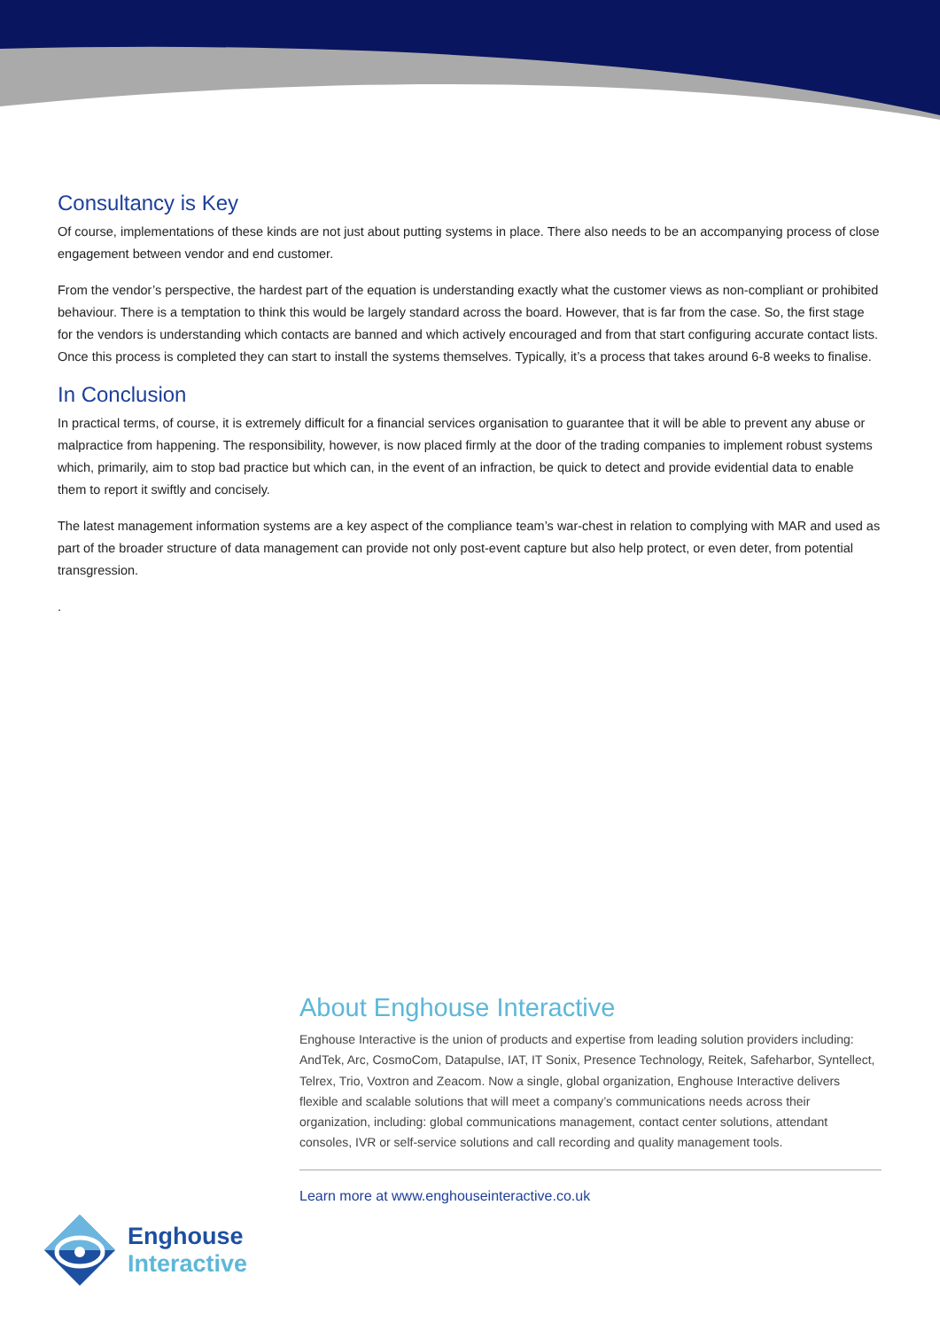Consultancy is Key
Of course, implementations of these kinds are not just about putting systems in place. There also needs to be an accompanying process of close engagement between vendor and end customer.
From the vendor’s perspective, the hardest part of the equation is understanding exactly what the customer views as non-compliant or prohibited behaviour. There is a temptation to think this would be largely standard across the board. However, that is far from the case. So, the first stage for the vendors is understanding which contacts are banned and which actively encouraged and from that start configuring accurate contact lists. Once this process is completed they can start to install the systems themselves. Typically, it’s a process that takes around 6-8 weeks to finalise.
In Conclusion
In practical terms, of course, it is extremely difficult for a financial services organisation to guarantee that it will be able to prevent any abuse or malpractice from happening. The responsibility, however, is now placed firmly at the door of the trading companies to implement robust systems which, primarily, aim to stop bad practice but which can, in the event of an infraction, be quick to detect and provide evidential data to enable them to report it swiftly and concisely.
The latest management information systems are a key aspect of the compliance team’s war-chest in relation to complying with MAR and used as part of the broader structure of data management can provide not only post-event capture but also help protect, or even deter, from potential transgression.
.
About Enghouse Interactive
Enghouse Interactive is the union of products and expertise from leading solution providers including: AndTek, Arc, CosmoCom, Datapulse, IAT, IT Sonix, Presence Technology, Reitek, Safeharbor, Syntellect, Telrex, Trio, Voxtron and Zeacom. Now a single, global organization, Enghouse Interactive delivers flexible and scalable solutions that will meet a company’s communications needs across their organization, including: global communications management, contact center solutions, attendant consoles, IVR or self-service solutions and call recording and quality management tools.
Learn more at www.enghouseinteractive.co.uk
Enghouse
Interactive